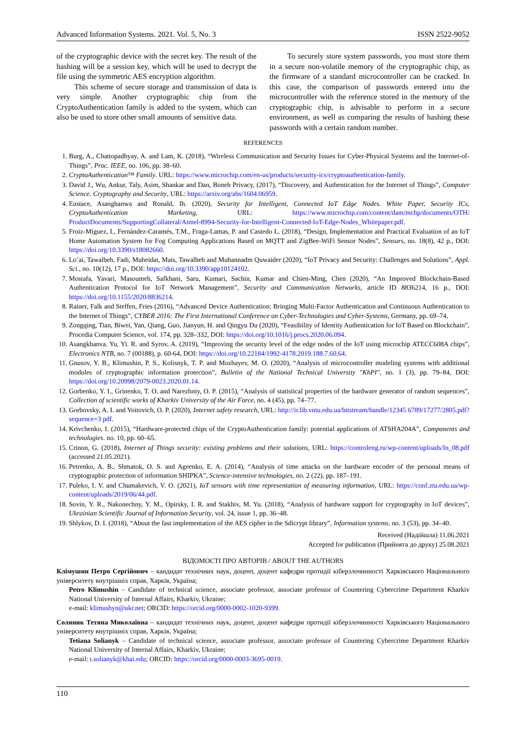Advanced Information Systems. 2021. Vol. 5, No. 3 ISSN 2522-9052
of the cryptographic device with the secret key. The result of the hashing will be a session key, which will be used to decrypt the file using the symmetric AES encryption algorithm.
This scheme of secure storage and transmission of data is very simple. Another cryptographic chip from the CryptoAuthentication family is added to the system, which can also be used to store other small amounts of sensitive data.
To securely store system passwords, you must store them in a secure non-volatile memory of the cryptographic chip, as the firmware of a standard microcontroller can be cracked. In this case, the comparison of passwords entered into the microcontroller with the reference stored in the memory of the cryptographic chip, is advisable to perform in a secure environment, as well as comparing the results of hashing these passwords with a certain random number.
REFERENCES
1. Burg, A., Chattopadhyay, A. and Lam, K. (2018), “Wireless Communication and Security Issues for Cyber-Physical Systems and the Internet-of-Things”, Proc. IEEE, no. 106, pp. 38–60.
2. CryptoAuthentication™ Family. URL: https://www.microchip.com/en-us/products/security-ics/cryptoauthentication-family.
3. David J., Wu, Ankur, Taly, Asim, Shankar and Dan, Boneh Privacy, (2017), “Discovery, and Authentication for the Internet of Things”, Computer Science. Cryptography and Security, URL: https://arxiv.org/abs/1604.06959.
4. Eustace, Asanghanwa and Ronald, Ih. (2020), Security for Intelligent, Connected IoT Edge Nodes. White Paper, Security ICs, CryptoAuthentication Marketing, URL: https://www.microchip.com/content/dam/mchp/documents/OTH/ ProductDocuments/SupportingCollateral/Atmel-8994-Security-for-Intelligent-Connected-IoT-Edge-Nodes_Whitepaper.pdf.
5. Froiz-Míguez, I., Fernández-Caramés, T.M., Fraga-Lamas, P. and Castedo L. (2018), “Design, Implementation and Practical Evaluation of an IoT Home Automation System for Fog Computing Applications Based on MQTT and ZigBee-WiFi Sensor Nodes”, Sensors, no. 18(8), 42 p., DOI: https://doi.org/10.3390/s18082660.
6. Lo’ai, Tawalbeh, Fadi, Muheidat, Mais, Tawalbeh and Muhannadm Quwaider (2020), “IoT Privacy and Security: Challenges and Solutions”, Appl. Sci., no. 10(12), 17 p., DOI: https://doi.org/10.3390/app10124102.
7. Mostafa, Yavari, Masoumeh, Safkhani, Saru, Kumari, Sachin, Kumar and Chien-Ming, Chen (2020), “An Improved Blockchain-Based Authentication Protocol for IoT Network Management”, Security and Communication Networks, article ID 8836214, 16 p., DOI: https://doi.org/10.1155/2020/8836214.
8. Rainer, Falk and Steffen, Fries (2016), “Advanced Device Authentication: Bringing Multi-Factor Authentication and Continuous Authentication to the Internet of Things”, CYBER 2016: The First International Conference on Cyber-Technologies and Cyber-Systems, Germany, pp. 69–74.
9. Zongqing, Tian, Biwei, Yan, Qiang, Guo, Jianyun, H. and Qingyu Du (2020), “Feasibility of Identity Authentication for IoT Based on Blockchain”, Procedia Computer Science, vol. 174, pp. 328–332, DOI: https://doi.org/10.1016/j.procs.2020.06.094.
10. Asangkhanva. Yu, Yi. R. and Syrov, A. (2019), “Improving the security level of the edge nodes of the IoT using microchip ATECC608A chips”, Electronics NTB, no. 7 (00188), p. 60-64, DOI: https://doi.org/10.22184/1992-4178.2019.188.7.60.64.
11. Gnusov, Y. B., Klimushin, P. S., Kolisnyk, T. P. and Mozhayev, M. O. (2020), “Analysis of microcontroller modeling systems with additional modules of cryptographic information protection”, Bulletin of the National Technical University "KhPI", no. 1 (3), pp. 79–84, DOI: https://doi.org/10.20998/2079-0023.2020.01.14.
12. Gorbenko, Y. I., Grinenko, T. O. and Narezhniy, O. P. (2015), “Analysis of statistical properties of the hardware generator of random sequences”, Collection of scientific works of Kharkiv University of the Air Force, no. 4 (45), pp. 74–77.
13. Gorbovsky, A. I. and Voitovich, O. P. (2020), Internet safety research, URL: http://ir.lib.vntu.edu.ua/bitstream/handle/12345 6789/17277/2805.pdf?sequence=3 pdf.
14. Krivchenko, I. (2015), “Hardware-protected chips of the CryptoAuthentication family: potential applications of ATSHA204A”, Components and technologies. no. 10, pp. 60–65.
15. Crinon, G. (2018), Internet of Things security: existing problems and their solutions, URL: https://controleng.ru/wp-content/uploads/In_08.pdf (accessed 21.05.2021).
16. Petrenko, A. B., Shmatok, O. S. and Ageenko, E. A. (2014), “Analysis of time attacks on the hardware encoder of the personal means of cryptographic protection of information SHIPKA”, Science-intensive technologies, no. 2 (22), pp. 187–191.
17. Puleko, I. V. and Chumakevich, V. O. (2021), IoT sensors with time representation of measuring information, URL: https://conf.ztu.edu.ua/wp-content/uploads/2019/06/44.pdf.
18. Sovin, Y. R., Nakonechny, Y. M., Opirsky, I. R. and Stakhiv, M. Yu. (2018), “Analysis of hardware support for cryptography in IoT devices”, Ukrainian Scientific Journal of Information Security, vol. 24, issue 1, pp. 36–48.
19. Shlykov, D. I. (2018), “About the fast implementation of the AES cipher in the Sdicrypt library”, Information systems. no. 3 (53), pp. 34–40.
Received (Надійшла) 11.06.2021
Accepted for publication (Прийнята до друку) 25.08.2021
ВІДОМОСТІ ПРО АВТОРІВ / ABOUT THE AUTHORS
Клімушин Петро Сергійович – кандидат технічних наук, доцент, доцент кафедри протидії кіберзлочинності Харківського Національного університету внутрішніх справ, Харків, Україна;
Petro Klimushin – Candidate of technical science, associate professor, associate professor of Countering Cybercrime Department Kharkiv National University of Internal Affairs, Kharkiv, Ukraine;
e-mail: klimushyn@ukr.net; ORCID: https://orcid.org/0000-0002-1020-9399.
Соляник Тетяна Миколаївна – кандидат технічних наук, доцент, доцент кафедри протидії кіберзлочинності Харківського Національного університету внутрішніх справ, Харків, Україна;
Tetiana Solianyk – Candidate of technical science, associate professor, associate professor of Countering Cybercrime Department Kharkiv National University of Internal Affairs, Kharkiv, Ukraine;
e-mail: t.solianyk@khai.edu; ORCID: https://orcid.org/0000-0003-3695-0019.
110